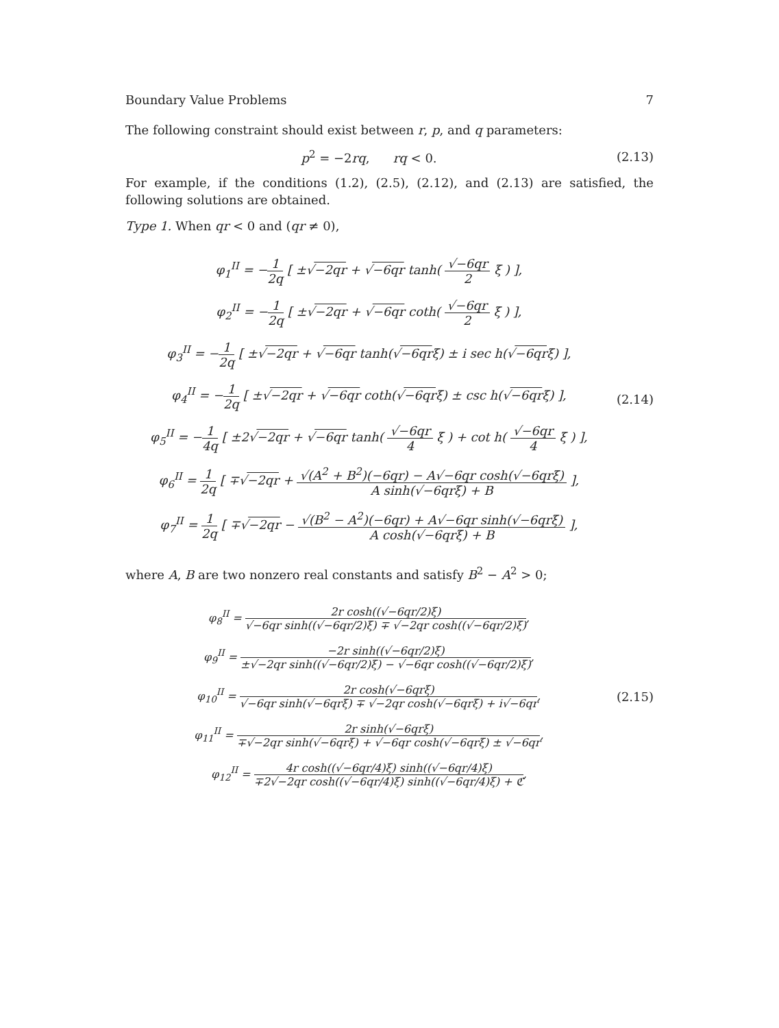Boundary Value Problems 7
The following constraint should exist between r, p, and q parameters:
p<sup>2</sup> = −2rq, rq < 0.
(2.13)
For example, if the conditions (1.2), (2.5), (2.12), and (2.13) are satisfied, the following solutions are obtained.
Type 1. When qr < 0 and (qr ≠ 0),
φ<sub>1</sub><sup>II</sup> = −1 2q [ ±√−2qr + √−6qr tanh( √−6qr 2 ξ ) ],
φ<sub>2</sub><sup>II</sup> = −1 2q [ ±√−2qr + √−6qr coth( √−6qr 2 ξ ) ],
φ<sub>3</sub><sup>II</sup> = −1 2q [ ±√−2qr + √−6qr tanh(√−6qrξ) ± i sec h(√−6qrξ) ],
φ<sub>4</sub><sup>II</sup> = −1 2q [ ±√−2qr + √−6qr coth(√−6qrξ) ± csc h(√−6qrξ) ],
φ<sub>5</sub><sup>II</sup> = −1 4q [ ±2√−2qr + √−6qr tanh( √−6qr 4 ξ ) + cot h( √−6qr 4 ξ ) ],
φ<sub>6</sub><sup>II</sup> = 1 2q [ ∓√−2qr + √(A<sup>2</sup> + B<sup>2</sup>)(−6qr) − A√−6qr cosh(√−6qrξ) A sinh(√−6qrξ) + B ],
φ<sub>7</sub><sup>II</sup> = 1 2q [ ∓√−2qr − √(B<sup>2</sup> − A<sup>2</sup>)(−6qr) + A√−6qr sinh(√−6qrξ) A cosh(√−6qrξ) + B ],
(2.14)
where A, B are two nonzero real constants and satisfy B<sup>2</sup> − A<sup>2</sup> > 0;
φ<sub>8</sub><sup>II</sup> = 2r cosh((√−6qr/2)ξ) √−6qr sinh((√−6qr/2)ξ) ∓ √−2qr cosh((√−6qr/2)ξ),
φ<sub>9</sub><sup>II</sup> = −2r sinh((√−6qr/2)ξ) ±√−2qr sinh((√−6qr/2)ξ) − √−6qr cosh((√−6qr/2)ξ),
φ<sub>10</sub><sup>II</sup> = 2r cosh(√−6qrξ) √−6qr sinh(√−6qrξ) ∓ √−2qr cosh(√−6qrξ) + i√−6qr,
φ<sub>11</sub><sup>II</sup> = 2r sinh(√−6qrξ) ∓√−2qr sinh(√−6qrξ) + √−6qr cosh(√−6qrξ) ± √−6qr,
φ<sub>12</sub><sup>II</sup> = 4r cosh((√−6qr/4)ξ) sinh((√−6qr/4)ξ) ∓2√−2qr cosh((√−6qr/4)ξ) sinh((√−6qr/4)ξ) + ℭ,
(2.15)